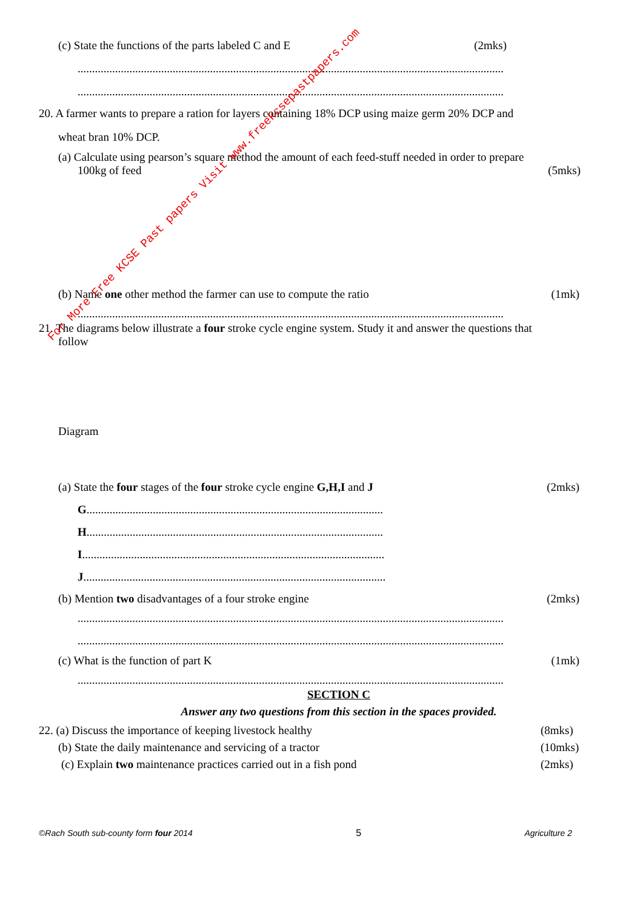(c) State the functions of the parts labeled C and E (2mks)
....................................................................................................................................................
....................................................................................................................................................
20. A farmer wants to prepare a ration for layers containing 18% DCP using maize germ 20% DCP and
wheat bran 10% DCP.
(a) Calculate using pearson’s square method the amount of each feed-stuff needed in order to prepare
100kg of feed (5mks)
(b) Name one other method the farmer can use to compute the ratio (1mk)
....................................................................................................................................................
21. The diagrams below illustrate a four stroke cycle engine system. Study it and answer the questions that
follow
Diagram
(a) State the four stages of the four stroke cycle engine G,H,I and J (2mks)
G.......................................................................................................
H.......................................................................................................
I.........................................................................................................
J.........................................................................................................
(b) Mention two disadvantages of a four stroke engine (2mks)
....................................................................................................................................................
....................................................................................................................................................
(c) What is the function of part K (1mk)
....................................................................................................................................................
SECTION C
Answer any two questions from this section in the spaces provided.
22. (a) Discuss the importance of keeping livestock healthy (8mks)
(b) State the daily maintenance and servicing of a tractor (10mks)
(c) Explain two maintenance practices carried out in a fish pond (2mks)
©Rach South sub-county form four 2014 5 Agriculture 2
For More Free KCSE Past papers Visit www.freekcsepastpapers.com